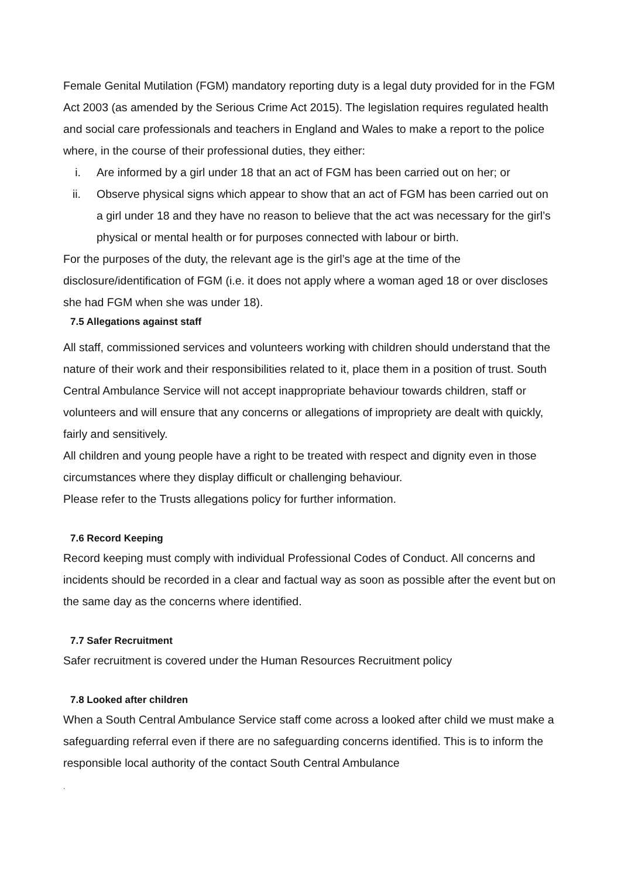Female Genital Mutilation (FGM) mandatory reporting duty is a legal duty provided for in the FGM Act 2003 (as amended by the Serious Crime Act 2015). The legislation requires regulated health and social care professionals and teachers in England and Wales to make a report to the police where, in the course of their professional duties, they either:
i. Are informed by a girl under 18 that an act of FGM has been carried out on her; or
ii. Observe physical signs which appear to show that an act of FGM has been carried out on a girl under 18 and they have no reason to believe that the act was necessary for the girl’s physical or mental health or for purposes connected with labour or birth.
For the purposes of the duty, the relevant age is the girl’s age at the time of the disclosure/identification of FGM (i.e. it does not apply where a woman aged 18 or over discloses she had FGM when she was under 18).
7.5 Allegations against staff
All staff, commissioned services and volunteers working with children should understand that the nature of their work and their responsibilities related to it, place them in a position of trust. South Central Ambulance Service will not accept inappropriate behaviour towards children, staff or volunteers and will ensure that any concerns or allegations of impropriety are dealt with quickly, fairly and sensitively.
All children and young people have a right to be treated with respect and dignity even in those circumstances where they display difficult or challenging behaviour.
Please refer to the Trusts allegations policy for further information.
7.6 Record Keeping
Record keeping must comply with individual Professional Codes of Conduct. All concerns and incidents should be recorded in a clear and factual way as soon as possible after the event but on the same day as the concerns where identified.
7.7 Safer Recruitment
Safer recruitment is covered under the Human Resources Recruitment policy
7.8 Looked after children
When a South Central Ambulance Service staff come across a looked after child we must make a safeguarding referral even if there are no safeguarding concerns identified. This is to inform the responsible local authority of the contact South Central Ambulance
.